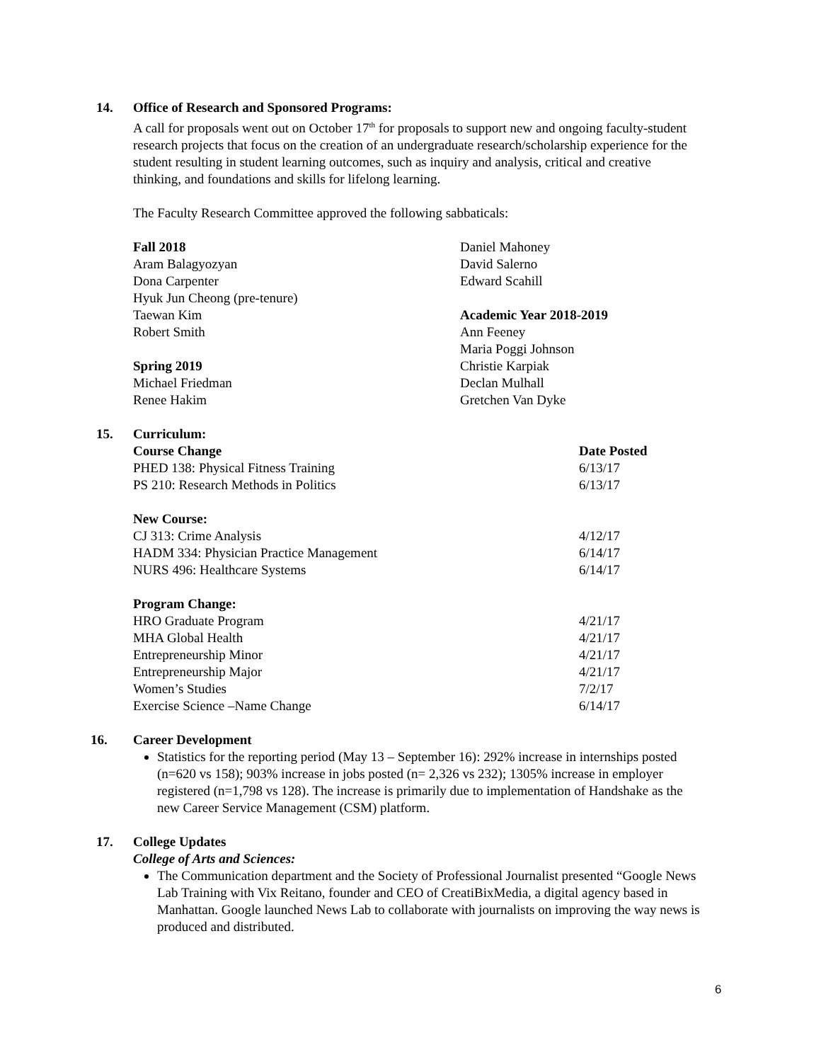14.
Office of Research and Sponsored Programs:
A call for proposals went out on October 17<sup>th</sup> for proposals to support new and ongoing faculty-student research projects that focus on the creation of an undergraduate research/scholarship experience for the student resulting in student learning outcomes, such as inquiry and analysis, critical and creative thinking, and foundations and skills for lifelong learning.
The Faculty Research Committee approved the following sabbaticals:
Fall 2018
Aram Balagyozyan
Dona Carpenter
Hyuk Jun Cheong (pre-tenure)
Taewan Kim
Robert Smith
Spring 2019
Michael Friedman
Renee Hakim
Daniel Mahoney
David Salerno
Edward Scahill
Academic Year 2018-2019
Ann Feeney
Maria Poggi Johnson
Christie Karpiak
Declan Mulhall
Gretchen Van Dyke
15.
Curriculum:
| Course Change | Date Posted |
| --- | --- |
| PHED 138: Physical Fitness Training | 6/13/17 |
| PS 210: Research Methods in Politics | 6/13/17 |
| New Course: | |
| CJ 313: Crime Analysis | 4/12/17 |
| HADM 334: Physician Practice Management | 6/14/17 |
| NURS 496: Healthcare Systems | 6/14/17 |
| Program Change: | |
| HRO Graduate Program | 4/21/17 |
| MHA Global Health | 4/21/17 |
| Entrepreneurship Minor | 4/21/17 |
| Entrepreneurship Major | 4/21/17 |
| Women’s Studies | 7/2/17 |
| Exercise Science –Name Change | 6/14/17 |
16.
Career Development
Statistics for the reporting period (May 13 – September 16): 292% increase in internships posted (n=620 vs 158); 903% increase in jobs posted (n= 2,326 vs 232); 1305% increase in employer registered (n=1,798 vs 128). The increase is primarily due to implementation of Handshake as the new Career Service Management (CSM) platform.
17.
College Updates
College of Arts and Sciences:
The Communication department and the Society of Professional Journalist presented “Google News Lab Training with Vix Reitano, founder and CEO of CreatiBixMedia, a digital agency based in Manhattan. Google launched News Lab to collaborate with journalists on improving the way news is produced and distributed.
6